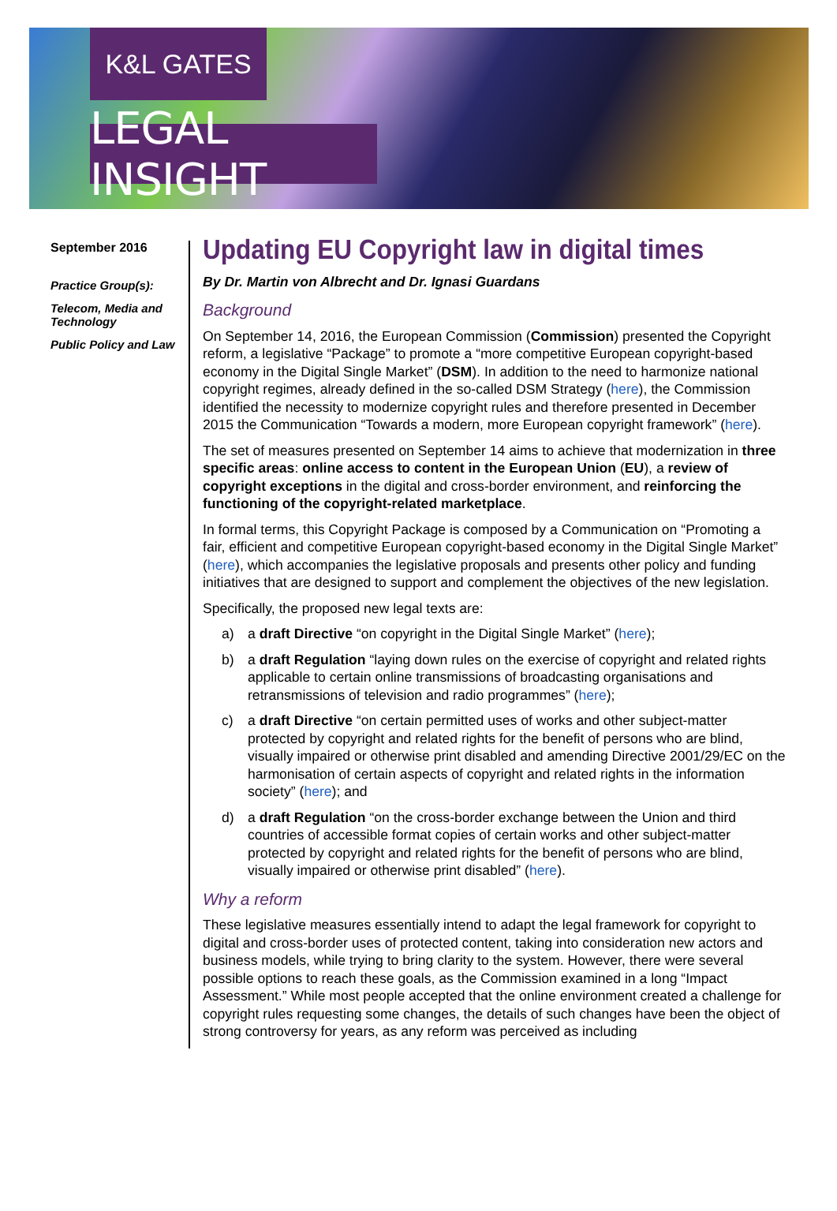K&L GATES
LEGAL INSIGHT
September 2016
Practice Group(s):
Telecom, Media and Technology
Public Policy and Law
Updating EU Copyright law in digital times
By Dr. Martin von Albrecht and Dr. Ignasi Guardans
Background
On September 14, 2016, the European Commission (Commission) presented the Copyright reform, a legislative “Package” to promote a “more competitive European copyright-based economy in the Digital Single Market” (DSM). In addition to the need to harmonize national copyright regimes, already defined in the so-called DSM Strategy (here), the Commission identified the necessity to modernize copyright rules and therefore presented in December 2015 the Communication “Towards a modern, more European copyright framework” (here).
The set of measures presented on September 14 aims to achieve that modernization in three specific areas: online access to content in the European Union (EU), a review of copyright exceptions in the digital and cross-border environment, and reinforcing the functioning of the copyright-related marketplace.
In formal terms, this Copyright Package is composed by a Communication on “Promoting a fair, efficient and competitive European copyright-based economy in the Digital Single Market” (here), which accompanies the legislative proposals and presents other policy and funding initiatives that are designed to support and complement the objectives of the new legislation.
Specifically, the proposed new legal texts are:
a) a draft Directive “on copyright in the Digital Single Market” (here);
b) a draft Regulation “laying down rules on the exercise of copyright and related rights applicable to certain online transmissions of broadcasting organisations and retransmissions of television and radio programmes” (here);
c) a draft Directive “on certain permitted uses of works and other subject-matter protected by copyright and related rights for the benefit of persons who are blind, visually impaired or otherwise print disabled and amending Directive 2001/29/EC on the harmonisation of certain aspects of copyright and related rights in the information society” (here); and
d) a draft Regulation “on the cross-border exchange between the Union and third countries of accessible format copies of certain works and other subject-matter protected by copyright and related rights for the benefit of persons who are blind, visually impaired or otherwise print disabled” (here).
Why a reform
These legislative measures essentially intend to adapt the legal framework for copyright to digital and cross-border uses of protected content, taking into consideration new actors and business models, while trying to bring clarity to the system. However, there were several possible options to reach these goals, as the Commission examined in a long “Impact Assessment.” While most people accepted that the online environment created a challenge for copyright rules requesting some changes, the details of such changes have been the object of strong controversy for years, as any reform was perceived as including